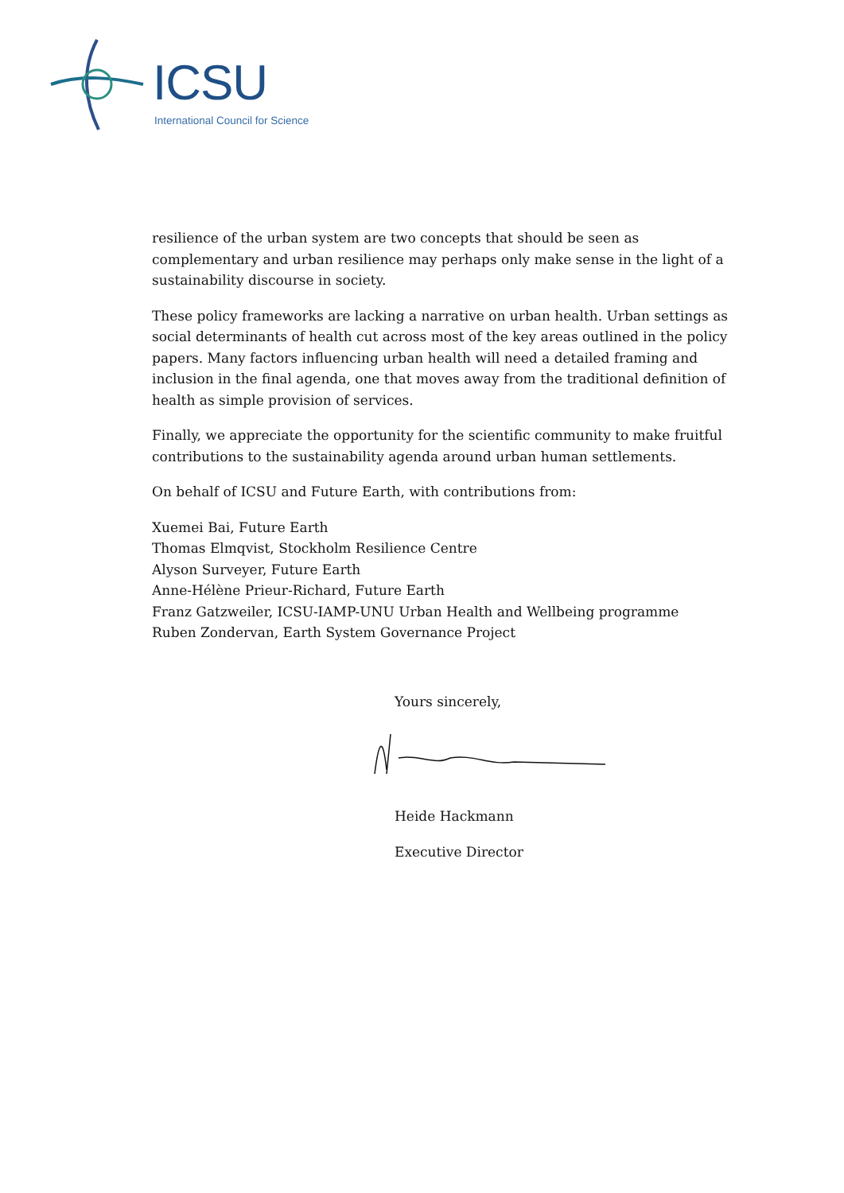ICSU
International Council for Science
resilience of the urban system are two concepts that should be seen as complementary and urban resilience may perhaps only make sense in the light of a sustainability discourse in society.
These policy frameworks are lacking a narrative on urban health. Urban settings as social determinants of health cut across most of the key areas outlined in the policy papers. Many factors influencing urban health will need a detailed framing and inclusion in the final agenda, one that moves away from the traditional definition of health as simple provision of services.
Finally, we appreciate the opportunity for the scientific community to make fruitful contributions to the sustainability agenda around urban human settlements.
On behalf of ICSU and Future Earth, with contributions from:
Xuemei Bai, Future Earth
Thomas Elmqvist, Stockholm Resilience Centre
Alyson Surveyer, Future Earth
Anne-Hélène Prieur-Richard, Future Earth
Franz Gatzweiler, ICSU-IAMP-UNU Urban Health and Wellbeing programme
Ruben Zondervan, Earth System Governance Project
Yours sincerely,
Heide Hackmann
Executive Director